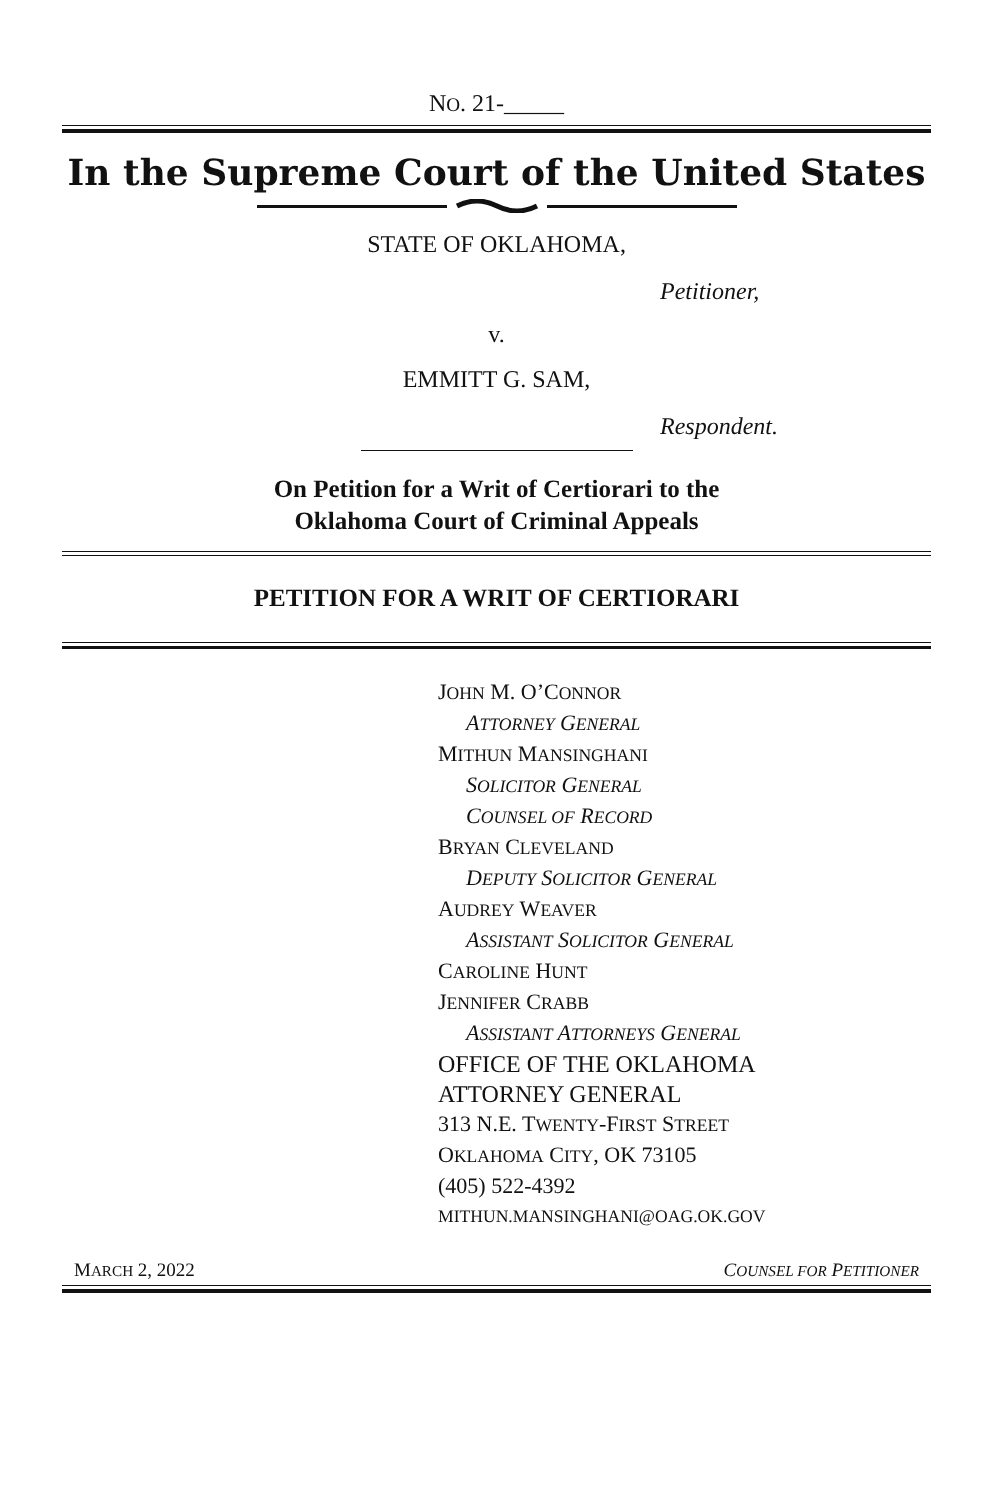NO. 21-_____
In the Supreme Court of the United States
STATE OF OKLAHOMA,
Petitioner,
v.
EMMITT G. SAM,
Respondent.
On Petition for a Writ of Certiorari to the
Oklahoma Court of Criminal Appeals
PETITION FOR A WRIT OF CERTIORARI
JOHN M. O’CONNOR
ATTORNEY GENERAL
MITHUN MANSINGHANI
SOLICITOR GENERAL
COUNSEL OF RECORD
BRYAN CLEVELAND
DEPUTY SOLICITOR GENERAL
AUDREY WEAVER
ASSISTANT SOLICITOR GENERAL
CAROLINE HUNT
JENNIFER CRABB
ASSISTANT ATTORNEYS GENERAL
OFFICE OF THE OKLAHOMA
ATTORNEY GENERAL
313 N.E. TWENTY-FIRST STREET
OKLAHOMA CITY, OK 73105
(405) 522-4392
MITHUN.MANSINGHANI@OAG.OK.GOV
MARCH 2, 2022 COUNSEL FOR PETITIONER